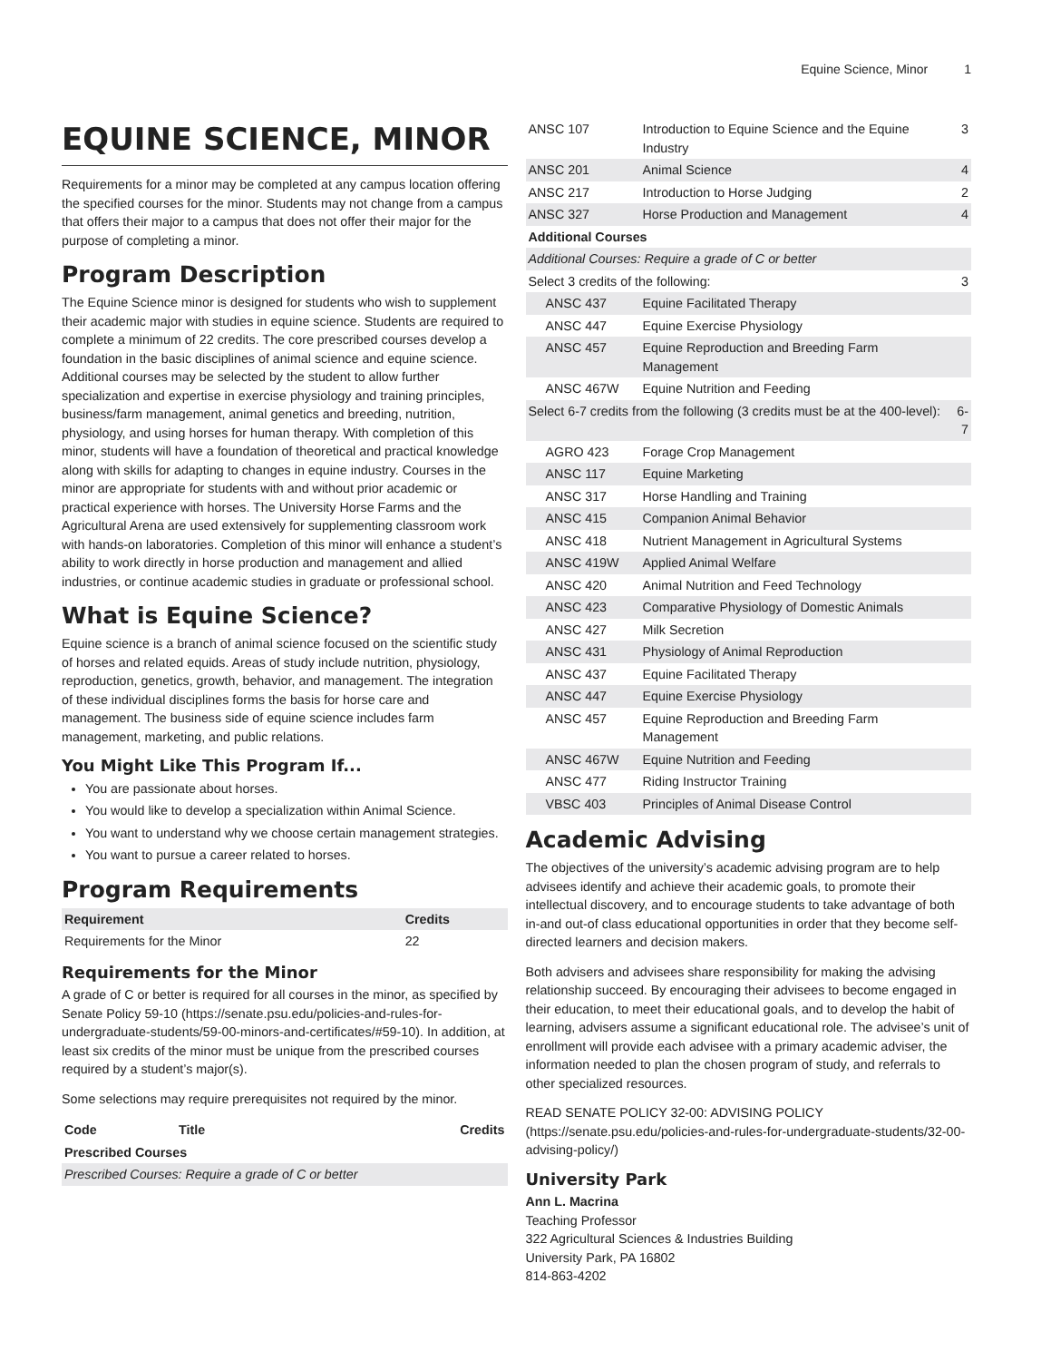Equine Science, Minor 1
EQUINE SCIENCE, MINOR
Requirements for a minor may be completed at any campus location offering the specified courses for the minor. Students may not change from a campus that offers their major to a campus that does not offer their major for the purpose of completing a minor.
Program Description
The Equine Science minor is designed for students who wish to supplement their academic major with studies in equine science. Students are required to complete a minimum of 22 credits. The core prescribed courses develop a foundation in the basic disciplines of animal science and equine science. Additional courses may be selected by the student to allow further specialization and expertise in exercise physiology and training principles, business/farm management, animal genetics and breeding, nutrition, physiology, and using horses for human therapy. With completion of this minor, students will have a foundation of theoretical and practical knowledge along with skills for adapting to changes in equine industry. Courses in the minor are appropriate for students with and without prior academic or practical experience with horses. The University Horse Farms and the Agricultural Arena are used extensively for supplementing classroom work with hands-on laboratories. Completion of this minor will enhance a student’s ability to work directly in horse production and management and allied industries, or continue academic studies in graduate or professional school.
What is Equine Science?
Equine science is a branch of animal science focused on the scientific study of horses and related equids. Areas of study include nutrition, physiology, reproduction, genetics, growth, behavior, and management. The integration of these individual disciplines forms the basis for horse care and management. The business side of equine science includes farm management, marketing, and public relations.
You Might Like This Program If...
You are passionate about horses.
You would like to develop a specialization within Animal Science.
You want to understand why we choose certain management strategies.
You want to pursue a career related to horses.
Program Requirements
| Requirement | Credits |
| --- | --- |
| Requirements for the Minor | 22 |
Requirements for the Minor
A grade of C or better is required for all courses in the minor, as specified by Senate Policy 59-10 (https://senate.psu.edu/policies-and-rules-for-undergraduate-students/59-00-minors-and-certificates/#59-10). In addition, at least six credits of the minor must be unique from the prescribed courses required by a student’s major(s).
Some selections may require prerequisites not required by the minor.
| Code | Title | Credits |
| --- | --- | --- |
| Prescribed Courses | | |
| Prescribed Courses: Require a grade of C or better | | |
| ANSC 107 | Introduction to Equine Science and the Equine Industry | 3 |
| ANSC 201 | Animal Science | 4 |
| ANSC 217 | Introduction to Horse Judging | 2 |
| ANSC 327 | Horse Production and Management | 4 |
| Additional Courses | | |
| Additional Courses: Require a grade of C or better | | |
| Select 3 credits of the following: | | 3 |
| ANSC 437 | Equine Facilitated Therapy | |
| ANSC 447 | Equine Exercise Physiology | |
| ANSC 457 | Equine Reproduction and Breeding Farm Management | |
| ANSC 467W | Equine Nutrition and Feeding | |
| Select 6-7 credits from the following (3 credits must be at the 400-level): | | 6-7 |
| AGRO 423 | Forage Crop Management | |
| ANSC 117 | Equine Marketing | |
| ANSC 317 | Horse Handling and Training | |
| ANSC 415 | Companion Animal Behavior | |
| ANSC 418 | Nutrient Management in Agricultural Systems | |
| ANSC 419W | Applied Animal Welfare | |
| ANSC 420 | Animal Nutrition and Feed Technology | |
| ANSC 423 | Comparative Physiology of Domestic Animals | |
| ANSC 427 | Milk Secretion | |
| ANSC 431 | Physiology of Animal Reproduction | |
| ANSC 437 | Equine Facilitated Therapy | |
| ANSC 447 | Equine Exercise Physiology | |
| ANSC 457 | Equine Reproduction and Breeding Farm Management | |
| ANSC 467W | Equine Nutrition and Feeding | |
| ANSC 477 | Riding Instructor Training | |
| VBSC 403 | Principles of Animal Disease Control | |
Academic Advising
The objectives of the university’s academic advising program are to help advisees identify and achieve their academic goals, to promote their intellectual discovery, and to encourage students to take advantage of both in-and out-of class educational opportunities in order that they become self-directed learners and decision makers.
Both advisers and advisees share responsibility for making the advising relationship succeed. By encouraging their advisees to become engaged in their education, to meet their educational goals, and to develop the habit of learning, advisers assume a significant educational role. The advisee’s unit of enrollment will provide each advisee with a primary academic adviser, the information needed to plan the chosen program of study, and referrals to other specialized resources.
READ SENATE POLICY 32-00: ADVISING POLICY (https://senate.psu.edu/policies-and-rules-for-undergraduate-students/32-00-advising-policy/)
University Park
Ann L. Macrina
Teaching Professor
322 Agricultural Sciences & Industries Building
University Park, PA 16802
814-863-4202